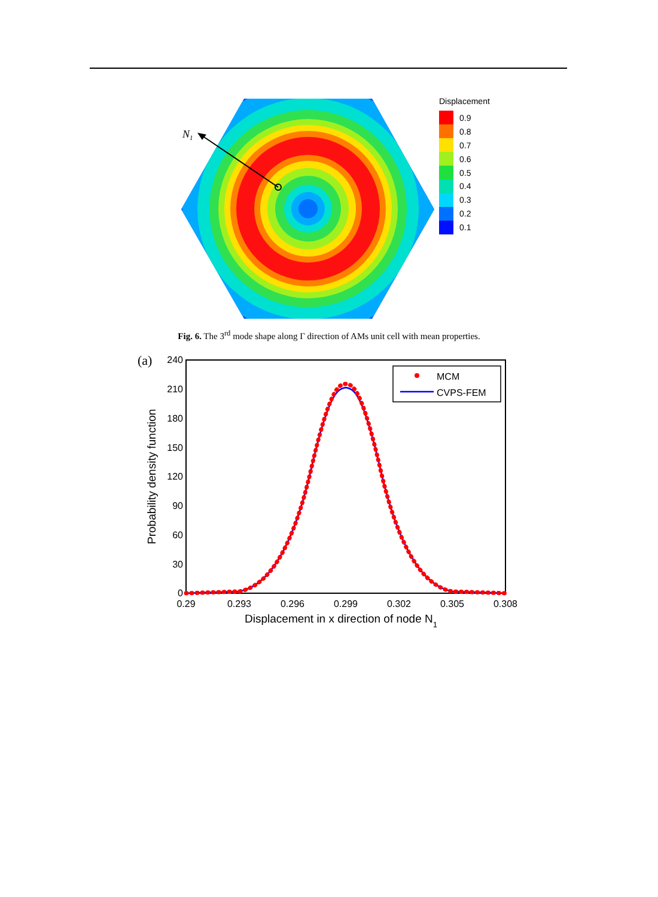N1
Displacement
0.9
0.8
0.7
0.6
0.5
0.4
0.3
0.2
0.1
Fig. 6. The 3<sup>rd</sup> mode shape along Γ direction of AMs unit cell with mean properties.
(a)
240
210
180
150
120
90
60
30
0
0.29
0.293
0.296
0.299
0.302
0.305
0.308
Displacement in x direction of node N1
Probability density function
MCM
CVPS-FEM